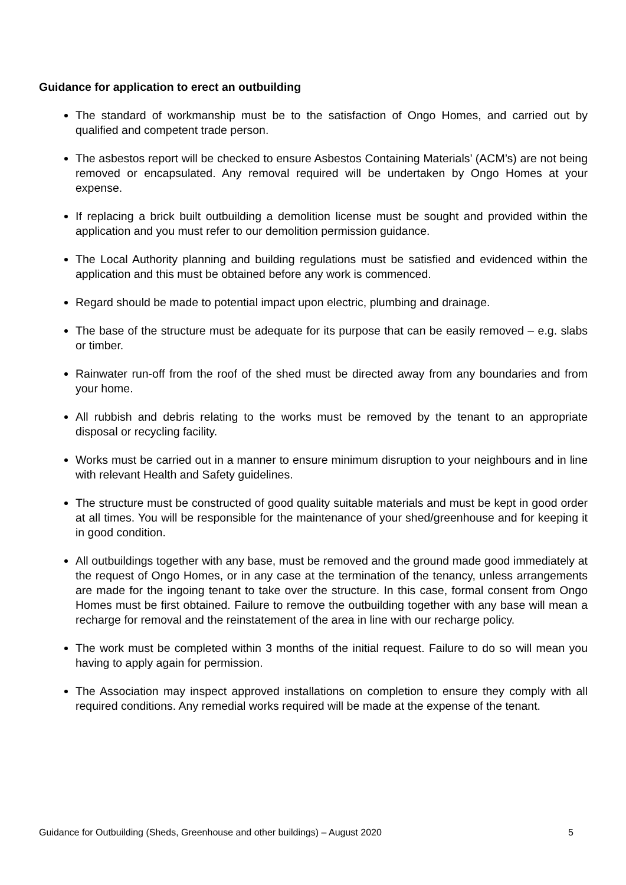Guidance for application to erect an outbuilding
The standard of workmanship must be to the satisfaction of Ongo Homes, and carried out by qualified and competent trade person.
The asbestos report will be checked to ensure Asbestos Containing Materials’ (ACM’s) are not being removed or encapsulated. Any removal required will be undertaken by Ongo Homes at your expense.
If replacing a brick built outbuilding a demolition license must be sought and provided within the application and you must refer to our demolition permission guidance.
The Local Authority planning and building regulations must be satisfied and evidenced within the application and this must be obtained before any work is commenced.
Regard should be made to potential impact upon electric, plumbing and drainage.
The base of the structure must be adequate for its purpose that can be easily removed – e.g. slabs or timber.
Rainwater run-off from the roof of the shed must be directed away from any boundaries and from your home.
All rubbish and debris relating to the works must be removed by the tenant to an appropriate disposal or recycling facility.
Works must be carried out in a manner to ensure minimum disruption to your neighbours and in line with relevant Health and Safety guidelines.
The structure must be constructed of good quality suitable materials and must be kept in good order at all times. You will be responsible for the maintenance of your shed/greenhouse and for keeping it in good condition.
All outbuildings together with any base, must be removed and the ground made good immediately at the request of Ongo Homes, or in any case at the termination of the tenancy, unless arrangements are made for the ingoing tenant to take over the structure. In this case, formal consent from Ongo Homes must be first obtained. Failure to remove the outbuilding together with any base will mean a recharge for removal and the reinstatement of the area in line with our recharge policy.
The work must be completed within 3 months of the initial request. Failure to do so will mean you having to apply again for permission.
The Association may inspect approved installations on completion to ensure they comply with all required conditions. Any remedial works required will be made at the expense of the tenant.
Guidance for Outbuilding (Sheds, Greenhouse and other buildings) – August 2020 5